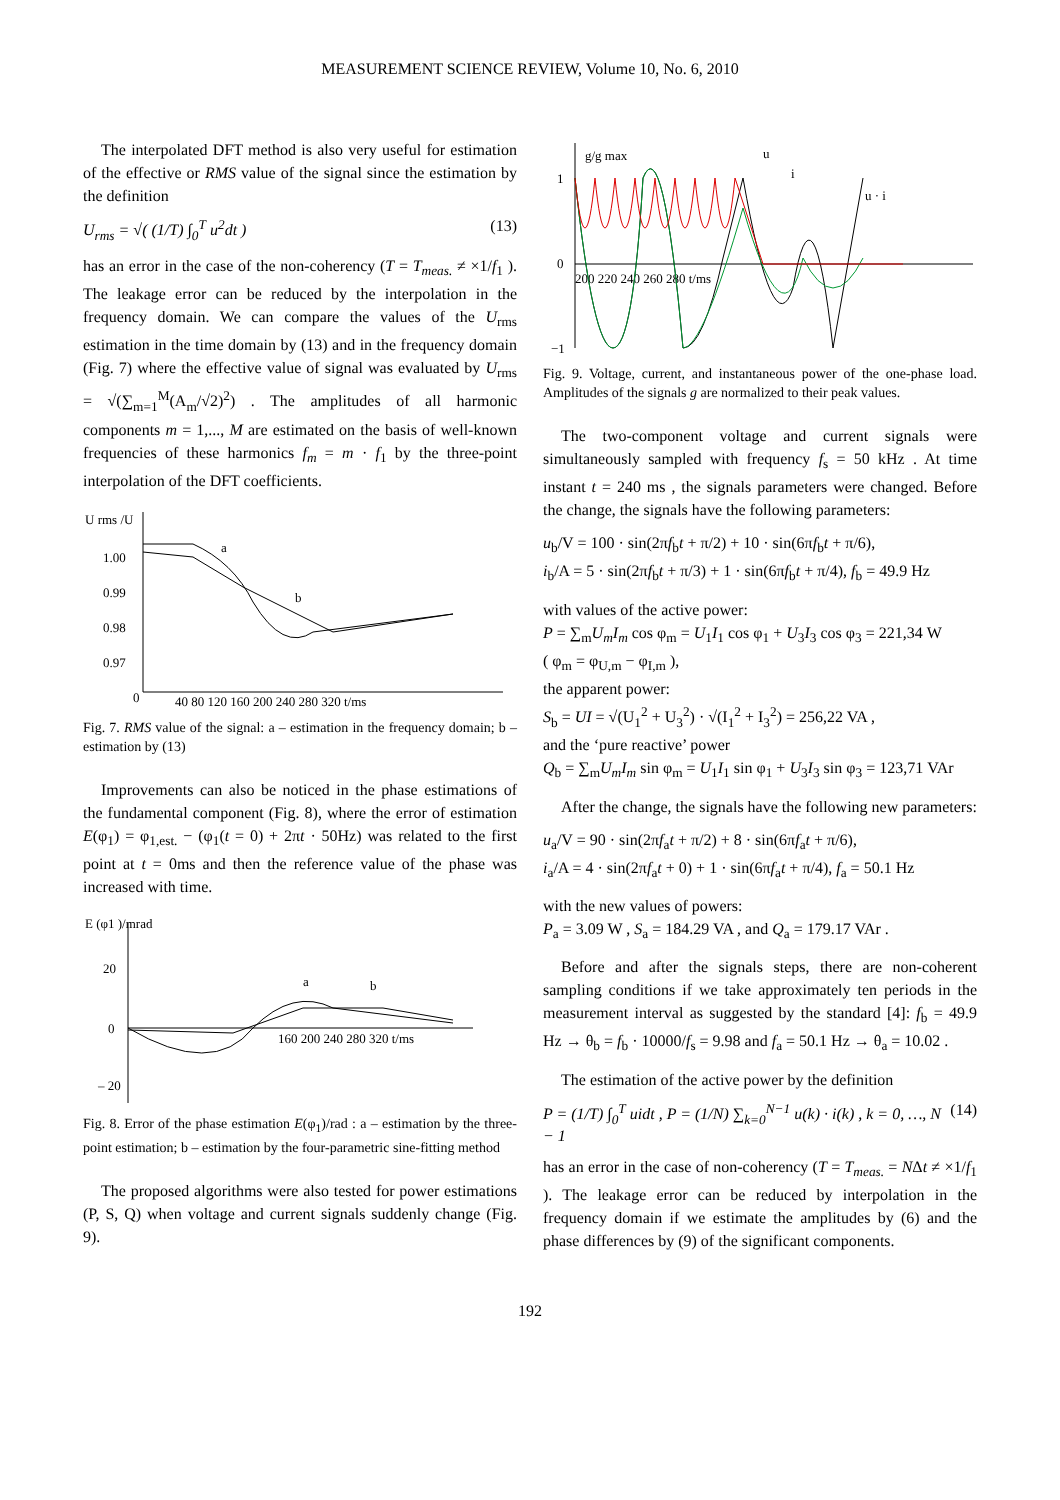MEASUREMENT SCIENCE REVIEW, Volume 10, No. 6, 2010
The interpolated DFT method is also very useful for estimation of the effective or RMS value of the signal since the estimation by the definition
U<sub>rms</sub> = √( (1/T) ∫<sub>0</sub><sup>T</sup> u<sup>2</sup>dt ) (13)
has an error in the case of the non-coherency (T = T<sub>meas.</sub> ≠ ×1/f<sub>1</sub> ). The leakage error can be reduced by the interpolation in the frequency domain. We can compare the values of the U<sub>rms</sub> estimation in the time domain by (13) and in the frequency domain (Fig. 7) where the effective value of signal was evaluated by U<sub>rms</sub> = √(∑<sub>m=1</sub><sup>M</sup>(A<sub>m</sub>/√2)<sup>2</sup>) . The amplitudes of all harmonic components m = 1,..., M are estimated on the basis of well-known frequencies of these harmonics f<sub>m</sub> = m · f<sub>1</sub> by the three-point interpolation of the DFT coefficients.
U rms /U
1.00
0.99
0.98
0.97
0
40 80 120 160 200 240 280 320 t/ms
a
b
Fig. 7. RMS value of the signal: a – estimation in the frequency domain; b – estimation by (13)
Improvements can also be noticed in the phase estimations of the fundamental component (Fig. 8), where the error of estimation E(φ<sub>1</sub>) = φ<sub>1,est.</sub> − (φ<sub>1</sub>(t = 0) + 2πt · 50Hz) was related to the first point at t = 0ms and then the reference value of the phase was increased with time.
E (φ1 )/mrad
20
0
– 20
160 200 240 280 320 t/ms
a
b
Fig. 8. Error of the phase estimation E(φ<sub>1</sub>)/rad : a – estimation by the three-point estimation; b – estimation by the four-parametric sine-fitting method
The proposed algorithms were also tested for power estimations (P, S, Q) when voltage and current signals suddenly change (Fig. 9).
g/g max
u
i
u · i
1
0
−1
200 220 240 260 280 t/ms
Fig. 9. Voltage, current, and instantaneous power of the one-phase load. Amplitudes of the signals g are normalized to their peak values.
The two-component voltage and current signals were simultaneously sampled with frequency f<sub>s</sub> = 50 kHz . At time instant t = 240 ms , the signals parameters were changed. Before the change, the signals have the following parameters:
u<sub>b</sub>/V = 100 · sin(2πf<sub>b</sub>t + π/2) + 10 · sin(6πf<sub>b</sub>t + π/6),
i<sub>b</sub>/A = 5 · sin(2πf<sub>b</sub>t + π/3) + 1 · sin(6πf<sub>b</sub>t + π/4), f<sub>b</sub> = 49.9 Hz
with values of the active power:
P = ∑<sub>m</sub>U<sub>m</sub>I<sub>m</sub> cos φ<sub>m</sub> = U<sub>1</sub>I<sub>1</sub> cos φ<sub>1</sub> + U<sub>3</sub>I<sub>3</sub> cos φ<sub>3</sub> = 221,34 W
( φ<sub>m</sub> = φ<sub>U,m</sub> − φ<sub>I,m</sub> ),
the apparent power:
S<sub>b</sub> = UI = √(U<sub>1</sub><sup>2</sup> + U<sub>3</sub><sup>2</sup>) · √(I<sub>1</sub><sup>2</sup> + I<sub>3</sub><sup>2</sup>) = 256,22 VA ,
and the ‘pure reactive’ power
Q<sub>b</sub> = ∑<sub>m</sub>U<sub>m</sub>I<sub>m</sub> sin φ<sub>m</sub> = U<sub>1</sub>I<sub>1</sub> sin φ<sub>1</sub> + U<sub>3</sub>I<sub>3</sub> sin φ<sub>3</sub> = 123,71 VAr
After the change, the signals have the following new parameters:
u<sub>a</sub>/V = 90 · sin(2πf<sub>a</sub>t + π/2) + 8 · sin(6πf<sub>a</sub>t + π/6),
i<sub>a</sub>/A = 4 · sin(2πf<sub>a</sub>t + 0) + 1 · sin(6πf<sub>a</sub>t + π/4), f<sub>a</sub> = 50.1 Hz
with the new values of powers:
P<sub>a</sub> = 3.09 W , S<sub>a</sub> = 184.29 VA , and Q<sub>a</sub> = 179.17 VAr .
Before and after the signals steps, there are non-coherent sampling conditions if we take approximately ten periods in the measurement interval as suggested by the standard [4]: f<sub>b</sub> = 49.9 Hz → θ<sub>b</sub> = f<sub>b</sub> · 10000/f<sub>s</sub> = 9.98 and f<sub>a</sub> = 50.1 Hz → θ<sub>a</sub> = 10.02 .
The estimation of the active power by the definition
P = (1/T) ∫<sub>0</sub><sup>T</sup> uidt , P = (1/N) ∑<sub>k=0</sub><sup>N−1</sup> u(k) · i(k) , k = 0, …, N − 1 (14)
has an error in the case of non-coherency (T = T<sub>meas.</sub> = NΔt ≠ ×1/f<sub>1</sub> ). The leakage error can be reduced by interpolation in the frequency domain if we estimate the amplitudes by (6) and the phase differences by (9) of the significant components.
192